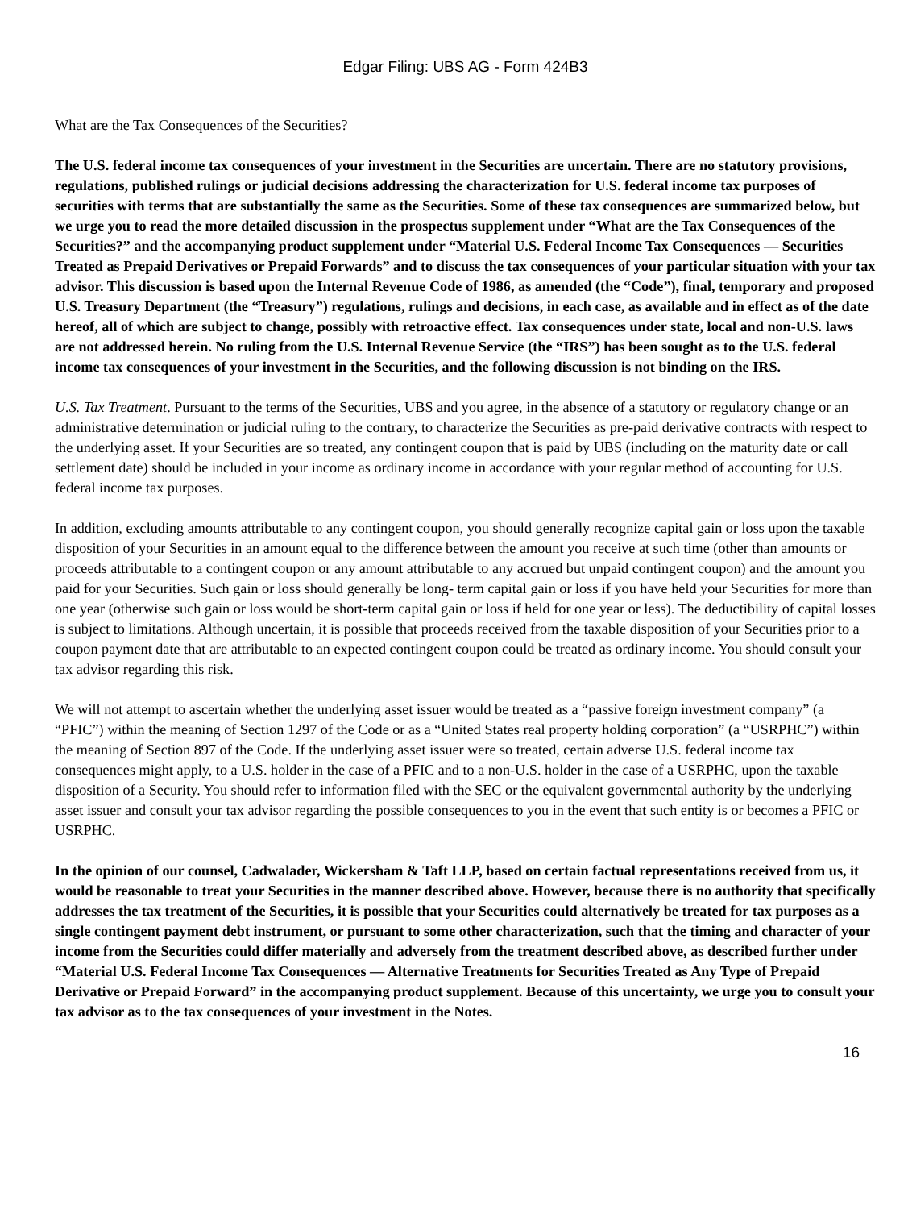Edgar Filing: UBS AG - Form 424B3
What are the Tax Consequences of the Securities?
The U.S. federal income tax consequences of your investment in the Securities are uncertain. There are no statutory provisions, regulations, published rulings or judicial decisions addressing the characterization for U.S. federal income tax purposes of securities with terms that are substantially the same as the Securities. Some of these tax consequences are summarized below, but we urge you to read the more detailed discussion in the prospectus supplement under “What are the Tax Consequences of the Securities?” and the accompanying product supplement under “Material U.S. Federal Income Tax Consequences — Securities Treated as Prepaid Derivatives or Prepaid Forwards” and to discuss the tax consequences of your particular situation with your tax advisor. This discussion is based upon the Internal Revenue Code of 1986, as amended (the “Code”), final, temporary and proposed U.S. Treasury Department (the “Treasury”) regulations, rulings and decisions, in each case, as available and in effect as of the date hereof, all of which are subject to change, possibly with retroactive effect. Tax consequences under state, local and non-U.S. laws are not addressed herein. No ruling from the U.S. Internal Revenue Service (the “IRS”) has been sought as to the U.S. federal income tax consequences of your investment in the Securities, and the following discussion is not binding on the IRS.
U.S. Tax Treatment. Pursuant to the terms of the Securities, UBS and you agree, in the absence of a statutory or regulatory change or an administrative determination or judicial ruling to the contrary, to characterize the Securities as pre-paid derivative contracts with respect to the underlying asset. If your Securities are so treated, any contingent coupon that is paid by UBS (including on the maturity date or call settlement date) should be included in your income as ordinary income in accordance with your regular method of accounting for U.S. federal income tax purposes.
In addition, excluding amounts attributable to any contingent coupon, you should generally recognize capital gain or loss upon the taxable disposition of your Securities in an amount equal to the difference between the amount you receive at such time (other than amounts or proceeds attributable to a contingent coupon or any amount attributable to any accrued but unpaid contingent coupon) and the amount you paid for your Securities. Such gain or loss should generally be long- term capital gain or loss if you have held your Securities for more than one year (otherwise such gain or loss would be short-term capital gain or loss if held for one year or less). The deductibility of capital losses is subject to limitations. Although uncertain, it is possible that proceeds received from the taxable disposition of your Securities prior to a coupon payment date that are attributable to an expected contingent coupon could be treated as ordinary income. You should consult your tax advisor regarding this risk.
We will not attempt to ascertain whether the underlying asset issuer would be treated as a “passive foreign investment company” (a “PFIC”) within the meaning of Section 1297 of the Code or as a “United States real property holding corporation” (a “USRPHC”) within the meaning of Section 897 of the Code. If the underlying asset issuer were so treated, certain adverse U.S. federal income tax consequences might apply, to a U.S. holder in the case of a PFIC and to a non-U.S. holder in the case of a USRPHC, upon the taxable disposition of a Security. You should refer to information filed with the SEC or the equivalent governmental authority by the underlying asset issuer and consult your tax advisor regarding the possible consequences to you in the event that such entity is or becomes a PFIC or USRPHC.
In the opinion of our counsel, Cadwalader, Wickersham & Taft LLP, based on certain factual representations received from us, it would be reasonable to treat your Securities in the manner described above. However, because there is no authority that specifically addresses the tax treatment of the Securities, it is possible that your Securities could alternatively be treated for tax purposes as a single contingent payment debt instrument, or pursuant to some other characterization, such that the timing and character of your income from the Securities could differ materially and adversely from the treatment described above, as described further under “Material U.S. Federal Income Tax Consequences — Alternative Treatments for Securities Treated as Any Type of Prepaid Derivative or Prepaid Forward” in the accompanying product supplement. Because of this uncertainty, we urge you to consult your tax advisor as to the tax consequences of your investment in the Notes.
16